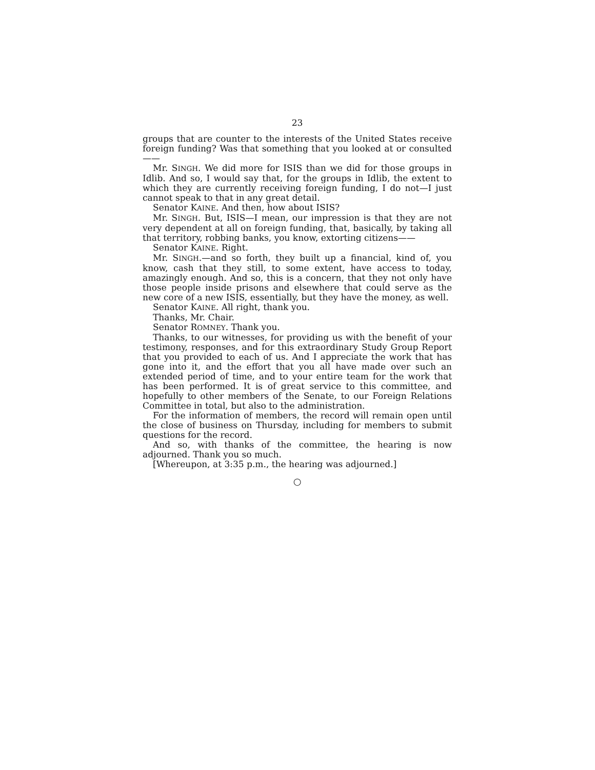23
groups that are counter to the interests of the United States receive foreign funding? Was that something that you looked at or consulted——
Mr. SINGH. We did more for ISIS than we did for those groups in Idlib. And so, I would say that, for the groups in Idlib, the extent to which they are currently receiving foreign funding, I do not—I just cannot speak to that in any great detail.
Senator KAINE. And then, how about ISIS?
Mr. SINGH. But, ISIS—I mean, our impression is that they are not very dependent at all on foreign funding, that, basically, by taking all that territory, robbing banks, you know, extorting citizens——
Senator KAINE. Right.
Mr. SINGH.—and so forth, they built up a financial, kind of, you know, cash that they still, to some extent, have access to today, amazingly enough. And so, this is a concern, that they not only have those people inside prisons and elsewhere that could serve as the new core of a new ISIS, essentially, but they have the money, as well.
Senator KAINE. All right, thank you.
Thanks, Mr. Chair.
Senator ROMNEY. Thank you.
Thanks, to our witnesses, for providing us with the benefit of your testimony, responses, and for this extraordinary Study Group Report that you provided to each of us. And I appreciate the work that has gone into it, and the effort that you all have made over such an extended period of time, and to your entire team for the work that has been performed. It is of great service to this committee, and hopefully to other members of the Senate, to our Foreign Relations Committee in total, but also to the administration.
For the information of members, the record will remain open until the close of business on Thursday, including for members to submit questions for the record.
And so, with thanks of the committee, the hearing is now adjourned. Thank you so much.
[Whereupon, at 3:35 p.m., the hearing was adjourned.]
○